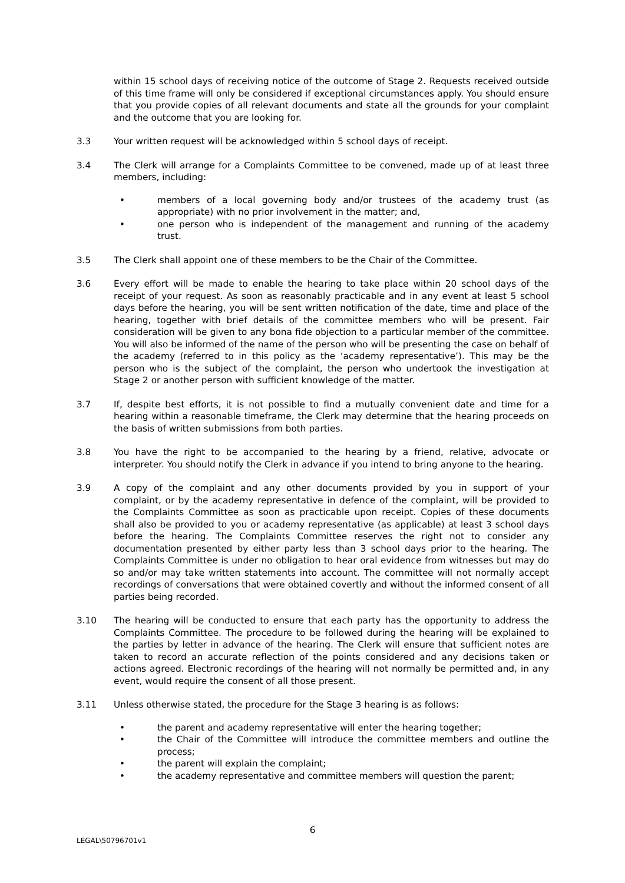within 15 school days of receiving notice of the outcome of Stage 2. Requests received outside of this time frame will only be considered if exceptional circumstances apply. You should ensure that you provide copies of all relevant documents and state all the grounds for your complaint and the outcome that you are looking for.
3.3 Your written request will be acknowledged within 5 school days of receipt.
3.4 The Clerk will arrange for a Complaints Committee to be convened, made up of at least three members, including:
• members of a local governing body and/or trustees of the academy trust (as appropriate) with no prior involvement in the matter; and,
• one person who is independent of the management and running of the academy trust.
3.5 The Clerk shall appoint one of these members to be the Chair of the Committee.
3.6 Every effort will be made to enable the hearing to take place within 20 school days of the receipt of your request. As soon as reasonably practicable and in any event at least 5 school days before the hearing, you will be sent written notification of the date, time and place of the hearing, together with brief details of the committee members who will be present. Fair consideration will be given to any bona fide objection to a particular member of the committee. You will also be informed of the name of the person who will be presenting the case on behalf of the academy (referred to in this policy as the ‘academy representative’). This may be the person who is the subject of the complaint, the person who undertook the investigation at Stage 2 or another person with sufficient knowledge of the matter.
3.7 If, despite best efforts, it is not possible to find a mutually convenient date and time for a hearing within a reasonable timeframe, the Clerk may determine that the hearing proceeds on the basis of written submissions from both parties.
3.8 You have the right to be accompanied to the hearing by a friend, relative, advocate or interpreter. You should notify the Clerk in advance if you intend to bring anyone to the hearing.
3.9 A copy of the complaint and any other documents provided by you in support of your complaint, or by the academy representative in defence of the complaint, will be provided to the Complaints Committee as soon as practicable upon receipt. Copies of these documents shall also be provided to you or academy representative (as applicable) at least 3 school days before the hearing. The Complaints Committee reserves the right not to consider any documentation presented by either party less than 3 school days prior to the hearing. The Complaints Committee is under no obligation to hear oral evidence from witnesses but may do so and/or may take written statements into account. The committee will not normally accept recordings of conversations that were obtained covertly and without the informed consent of all parties being recorded.
3.10 The hearing will be conducted to ensure that each party has the opportunity to address the Complaints Committee. The procedure to be followed during the hearing will be explained to the parties by letter in advance of the hearing. The Clerk will ensure that sufficient notes are taken to record an accurate reflection of the points considered and any decisions taken or actions agreed. Electronic recordings of the hearing will not normally be permitted and, in any event, would require the consent of all those present.
3.11 Unless otherwise stated, the procedure for the Stage 3 hearing is as follows:
• the parent and academy representative will enter the hearing together;
• the Chair of the Committee will introduce the committee members and outline the process;
• the parent will explain the complaint;
• the academy representative and committee members will question the parent;
6
LEGAL\50796701v1